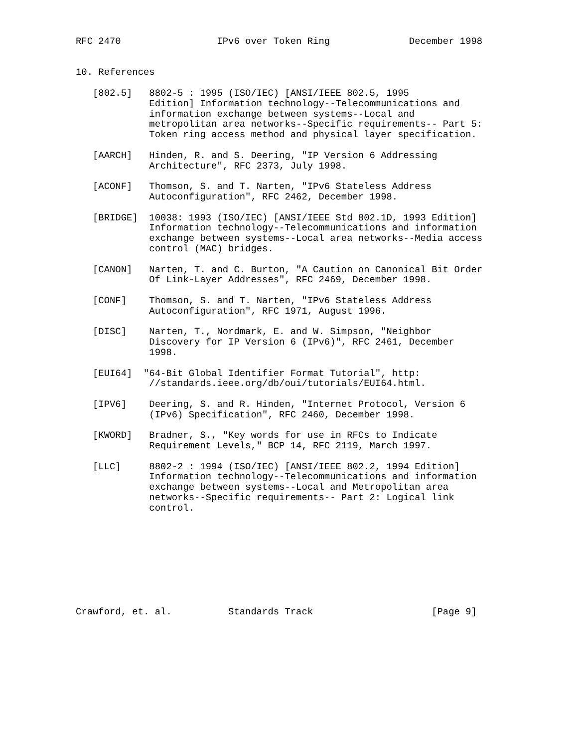RFC 2470                 IPv6 over Token Ring              December 1998


10. References

   [802.5]   8802-5 : 1995 (ISO/IEC) [ANSI/IEEE 802.5, 1995
             Edition] Information technology--Telecommunications and
             information exchange between systems--Local and
             metropolitan area networks--Specific requirements-- Part 5:
             Token ring access method and physical layer specification.

   [AARCH]   Hinden, R. and S. Deering, "IP Version 6 Addressing
             Architecture", RFC 2373, July 1998.

   [ACONF]   Thomson, S. and T. Narten, "IPv6 Stateless Address
             Autoconfiguration", RFC 2462, December 1998.

   [BRIDGE]  10038: 1993 (ISO/IEC) [ANSI/IEEE Std 802.1D, 1993 Edition]
             Information technology--Telecommunications and information
             exchange between systems--Local area networks--Media access
             control (MAC) bridges.

   [CANON]   Narten, T. and C. Burton, "A Caution on Canonical Bit Order
             Of Link-Layer Addresses", RFC 2469, December 1998.

   [CONF]    Thomson, S. and T. Narten, "IPv6 Stateless Address
             Autoconfiguration", RFC 1971, August 1996.

   [DISC]    Narten, T., Nordmark, E. and W. Simpson, "Neighbor
             Discovery for IP Version 6 (IPv6)", RFC 2461, December
             1998.

   [EUI64]  "64-Bit Global Identifier Format Tutorial", http:
             //standards.ieee.org/db/oui/tutorials/EUI64.html.

   [IPV6]    Deering, S. and R. Hinden, "Internet Protocol, Version 6
             (IPv6) Specification", RFC 2460, December 1998.

   [KWORD]   Bradner, S., "Key words for use in RFCs to Indicate
             Requirement Levels," BCP 14, RFC 2119, March 1997.

   [LLC]     8802-2 : 1994 (ISO/IEC) [ANSI/IEEE 802.2, 1994 Edition]
             Information technology--Telecommunications and information
             exchange between systems--Local and Metropolitan area
             networks--Specific requirements-- Part 2: Logical link
             control.









Crawford, et. al.          Standards Track                     [Page 9]